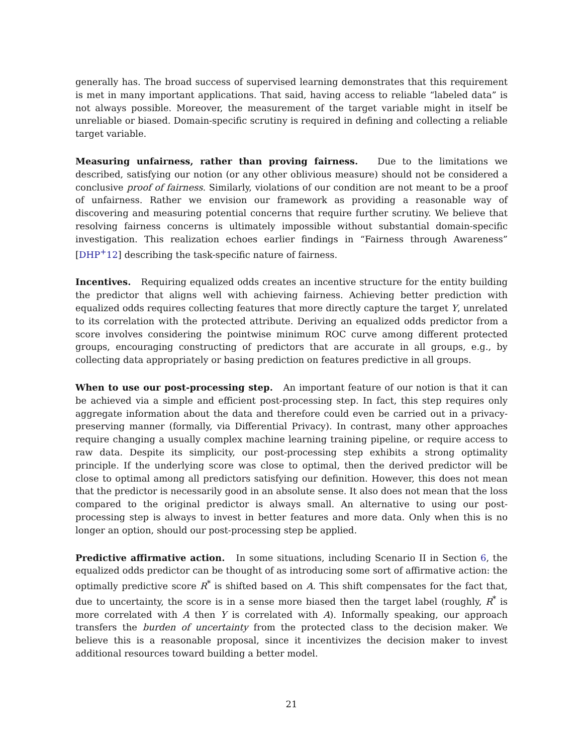generally has. The broad success of supervised learning demonstrates that this requirement is met in many important applications. That said, having access to reliable “labeled data” is not always possible. Moreover, the measurement of the target variable might in itself be unreliable or biased. Domain-specific scrutiny is required in defining and collecting a reliable target variable.
Measuring unfairness, rather than proving fairness. Due to the limitations we described, satisfying our notion (or any other oblivious measure) should not be considered a conclusive proof of fairness. Similarly, violations of our condition are not meant to be a proof of unfairness. Rather we envision our framework as providing a reasonable way of discovering and measuring potential concerns that require further scrutiny. We believe that resolving fairness concerns is ultimately impossible without substantial domain-specific investigation. This realization echoes earlier findings in “Fairness through Awareness” [DHP<sup>+</sup>12] describing the task-specific nature of fairness.
Incentives. Requiring equalized odds creates an incentive structure for the entity building the predictor that aligns well with achieving fairness. Achieving better prediction with equalized odds requires collecting features that more directly capture the target Y, unrelated to its correlation with the protected attribute. Deriving an equalized odds predictor from a score involves considering the pointwise minimum ROC curve among different protected groups, encouraging constructing of predictors that are accurate in all groups, e.g., by collecting data appropriately or basing prediction on features predictive in all groups.
When to use our post-processing step. An important feature of our notion is that it can be achieved via a simple and efficient post-processing step. In fact, this step requires only aggregate information about the data and therefore could even be carried out in a privacy-preserving manner (formally, via Differential Privacy). In contrast, many other approaches require changing a usually complex machine learning training pipeline, or require access to raw data. Despite its simplicity, our post-processing step exhibits a strong optimality principle. If the underlying score was close to optimal, then the derived predictor will be close to optimal among all predictors satisfying our definition. However, this does not mean that the predictor is necessarily good in an absolute sense. It also does not mean that the loss compared to the original predictor is always small. An alternative to using our post-processing step is always to invest in better features and more data. Only when this is no longer an option, should our post-processing step be applied.
Predictive affirmative action. In some situations, including Scenario II in Section 6, the equalized odds predictor can be thought of as introducing some sort of affirmative action: the optimally predictive score R<sup>*</sup> is shifted based on A. This shift compensates for the fact that, due to uncertainty, the score is in a sense more biased then the target label (roughly, R<sup>*</sup> is more correlated with A then Y is correlated with A). Informally speaking, our approach transfers the burden of uncertainty from the protected class to the decision maker. We believe this is a reasonable proposal, since it incentivizes the decision maker to invest additional resources toward building a better model.
21